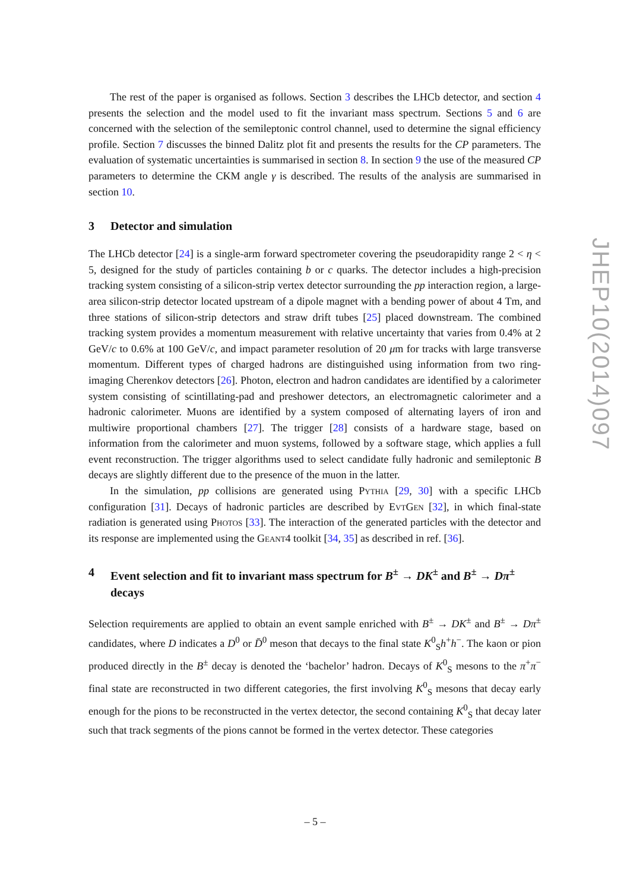The rest of the paper is organised as follows. Section 3 describes the LHCb detector, and section 4 presents the selection and the model used to fit the invariant mass spectrum. Sections 5 and 6 are concerned with the selection of the semileptonic control channel, used to determine the signal efficiency profile. Section 7 discusses the binned Dalitz plot fit and presents the results for the CP parameters. The evaluation of systematic uncertainties is summarised in section 8. In section 9 the use of the measured CP parameters to determine the CKM angle γ is described. The results of the analysis are summarised in section 10.
3 Detector and simulation
The LHCb detector [24] is a single-arm forward spectrometer covering the pseudorapidity range 2 < η < 5, designed for the study of particles containing b or c quarks. The detector includes a high-precision tracking system consisting of a silicon-strip vertex detector surrounding the pp interaction region, a large-area silicon-strip detector located upstream of a dipole magnet with a bending power of about 4 Tm, and three stations of silicon-strip detectors and straw drift tubes [25] placed downstream. The combined tracking system provides a momentum measurement with relative uncertainty that varies from 0.4% at 2 GeV/c to 0.6% at 100 GeV/c, and impact parameter resolution of 20 μm for tracks with large transverse momentum. Different types of charged hadrons are distinguished using information from two ring-imaging Cherenkov detectors [26]. Photon, electron and hadron candidates are identified by a calorimeter system consisting of scintillating-pad and preshower detectors, an electromagnetic calorimeter and a hadronic calorimeter. Muons are identified by a system composed of alternating layers of iron and multiwire proportional chambers [27]. The trigger [28] consists of a hardware stage, based on information from the calorimeter and muon systems, followed by a software stage, which applies a full event reconstruction. The trigger algorithms used to select candidate fully hadronic and semileptonic B decays are slightly different due to the presence of the muon in the latter.
In the simulation, pp collisions are generated using Pythia [29, 30] with a specific LHCb configuration [31]. Decays of hadronic particles are described by EvtGen [32], in which final-state radiation is generated using Photos [33]. The interaction of the generated particles with the detector and its response are implemented using the Geant4 toolkit [34, 35] as described in ref. [36].
4 Event selection and fit to invariant mass spectrum for B<sup>±</sup> → DK<sup>±</sup> and B<sup>±</sup> → Dπ<sup>±</sup> decays
Selection requirements are applied to obtain an event sample enriched with B<sup>±</sup> → DK<sup>±</sup> and B<sup>±</sup> → Dπ<sup>±</sup> candidates, where D indicates a D<sup>0</sup> or D̄<sup>0</sup> meson that decays to the final state K<sup>0</sup><sub>S</sub>h<sup>+</sup>h<sup>−</sup>. The kaon or pion produced directly in the B<sup>±</sup> decay is denoted the ‘bachelor’ hadron. Decays of K<sup>0</sup><sub>S</sub> mesons to the π<sup>+</sup>π<sup>−</sup> final state are reconstructed in two different categories, the first involving K<sup>0</sup><sub>S</sub> mesons that decay early enough for the pions to be reconstructed in the vertex detector, the second containing K<sup>0</sup><sub>S</sub> that decay later such that track segments of the pions cannot be formed in the vertex detector. These categories
JHEP10(2014)097
– 5 –